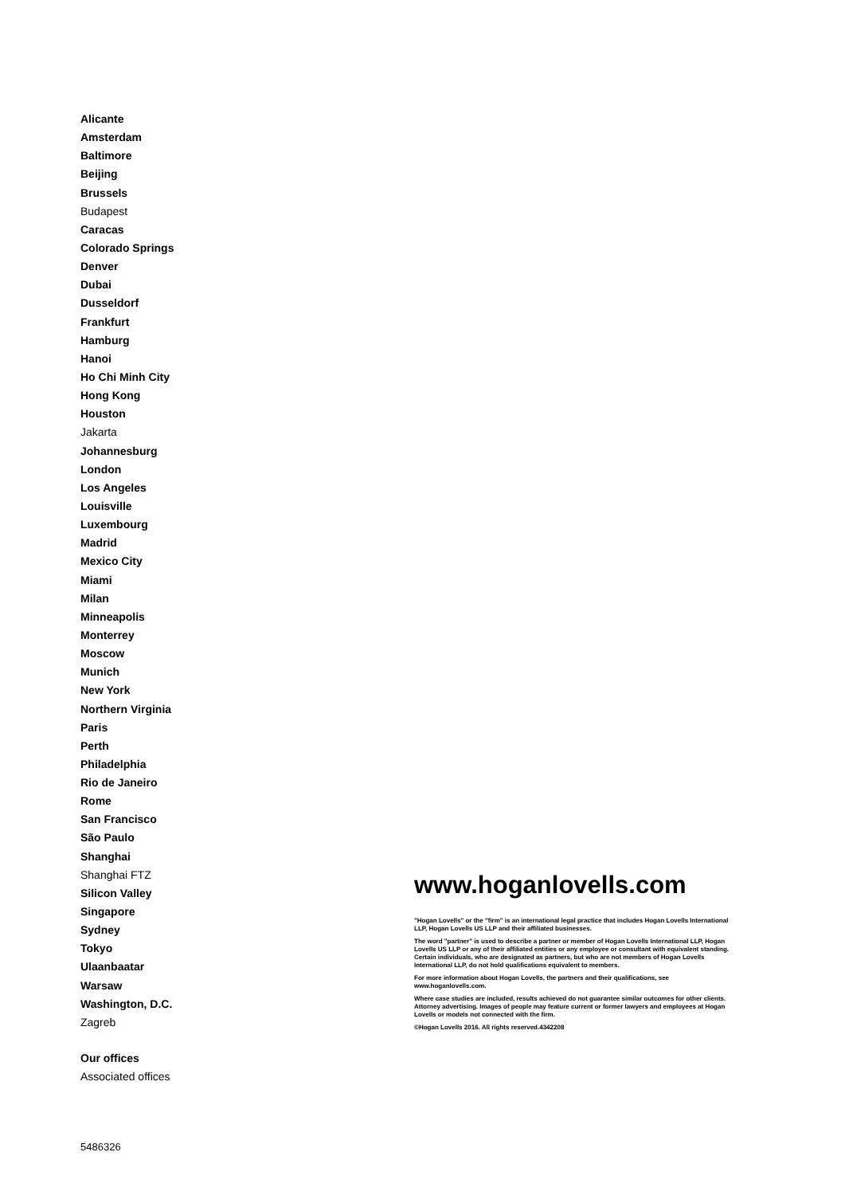Alicante
Amsterdam
Baltimore
Beijing
Brussels
Budapest
Caracas
Colorado Springs
Denver
Dubai
Dusseldorf
Frankfurt
Hamburg
Hanoi
Ho Chi Minh City
Hong Kong
Houston
Jakarta
Johannesburg
London
Los Angeles
Louisville
Luxembourg
Madrid
Mexico City
Miami
Milan
Minneapolis
Monterrey
Moscow
Munich
New York
Northern Virginia
Paris
Perth
Philadelphia
Rio de Janeiro
Rome
San Francisco
São Paulo
Shanghai
Shanghai FTZ
Silicon Valley
Singapore
Sydney
Tokyo
Ulaanbaatar
Warsaw
Washington, D.C.
Zagreb
Our offices
Associated offices
www.hoganlovells.com
"Hogan Lovells" or the "firm" is an international legal practice that includes Hogan Lovells International LLP, Hogan Lovells US LLP and their affiliated businesses.
The word "partner" is used to describe a partner or member of Hogan Lovells International LLP, Hogan Lovells US LLP or any of their affiliated entities or any employee or consultant with equivalent standing. Certain individuals, who are designated as partners, but who are not members of Hogan Lovells International LLP, do not hold qualifications equivalent to members.
For more information about Hogan Lovells, the partners and their qualifications, see www.hoganlovells.com.
Where case studies are included, results achieved do not guarantee similar outcomes for other clients. Attorney advertising. Images of people may feature current or former lawyers and employees at Hogan Lovells or models not connected with the firm.
©Hogan Lovells 2016. All rights reserved.4342208
5486326